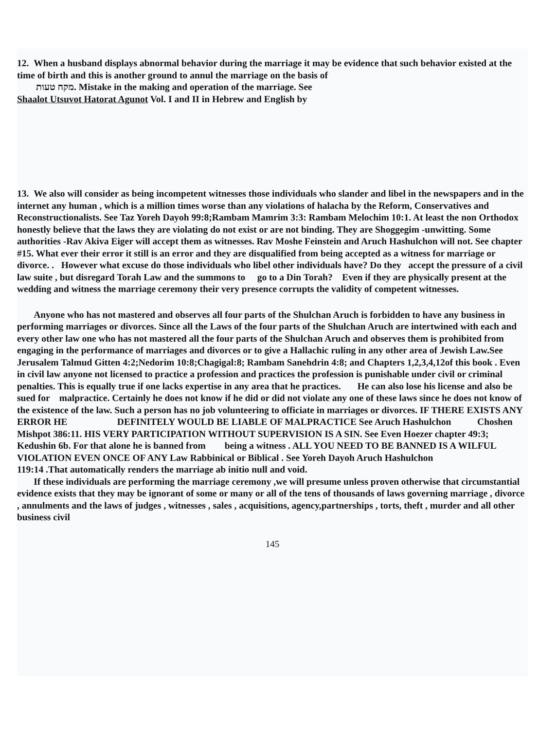12. When a husband displays abnormal behavior during the marriage it may be evidence that such behavior existed at the time of birth and this is another ground to annul the marriage on the basis of
מקח טעות. Mistake in the making and operation of the marriage. See
Shaalot Utsuvot Hatorat Agunot Vol. I and II in Hebrew and English by
13. We also will consider as being incompetent witnesses those individuals who slander and libel in the newspapers and in the internet any human , which is a million times worse than any violations of halacha by the Reform, Conservatives and Reconstructionalists. See Taz Yoreh Dayoh 99:8;Rambam Mamrim 3:3: Rambam Melochim 10:1. At least the non Orthodox honestly believe that the laws they are violating do not exist or are not binding. They are Shoggegim -unwitting. Some authorities -Rav Akiva Eiger will accept them as witnesses. Rav Moshe Feinstein and Aruch Hashulchon will not. See chapter #15. What ever their error it still is an error and they are disqualified from being accepted as a witness for marriage or divorce. . However what excuse do those individuals who libel other individuals have? Do they accept the pressure of a civil law suite , but disregard Torah Law and the summons to go to a Din Torah? Even if they are physically present at the wedding and witness the marriage ceremony their very presence corrupts the validity of competent witnesses.
Anyone who has not mastered and observes all four parts of the Shulchan Aruch is forbidden to have any business in performing marriages or divorces. Since all the Laws of the four parts of the Shulchan Aruch are intertwined with each and every other law one who has not mastered all the four parts of the Shulchan Aruch and observes them is prohibited from engaging in the performance of marriages and divorces or to give a Hallachic ruling in any other area of Jewish Law.See Jerusalem Talmud Gitten 4:2;Nedorim 10:8;Chagigal:8; Rambam Sanehdrin 4:8; and Chapters 1,2,3,4,12of this book . Even in civil law anyone not licensed to practice a profession and practices the profession is punishable under civil or criminal penalties. This is equally true if one lacks expertise in any area that he practices. He can also lose his license and also be sued for malpractice. Certainly he does not know if he did or did not violate any one of these laws since he does not know of the existence of the law. Such a person has no job volunteering to officiate in marriages or divorces. IF THERE EXISTS ANY ERROR HE DEFINITELY WOULD BE LIABLE OF MALPRACTICE See Aruch Hashulchon Choshen Mishpot 386:11. HIS VERY PARTICIPATION WITHOUT SUPERVISION IS A SIN. See Even Hoezer chapter 49:3; Kedushin 6b. For that alone he is banned from being a witness . ALL YOU NEED TO BE BANNED IS A WILFUL VIOLATION EVEN ONCE OF ANY Law Rabbinical or Biblical . See Yoreh Dayoh Aruch Hashulchon
119:14 .That automatically renders the marriage ab initio null and void.
If these individuals are performing the marriage ceremony ,we will presume unless proven otherwise that circumstantial evidence exists that they may be ignorant of some or many or all of the tens of thousands of laws governing marriage , divorce , annulments and the laws of judges , witnesses , sales , acquisitions, agency,partnerships , torts, theft , murder and all other business civil
145